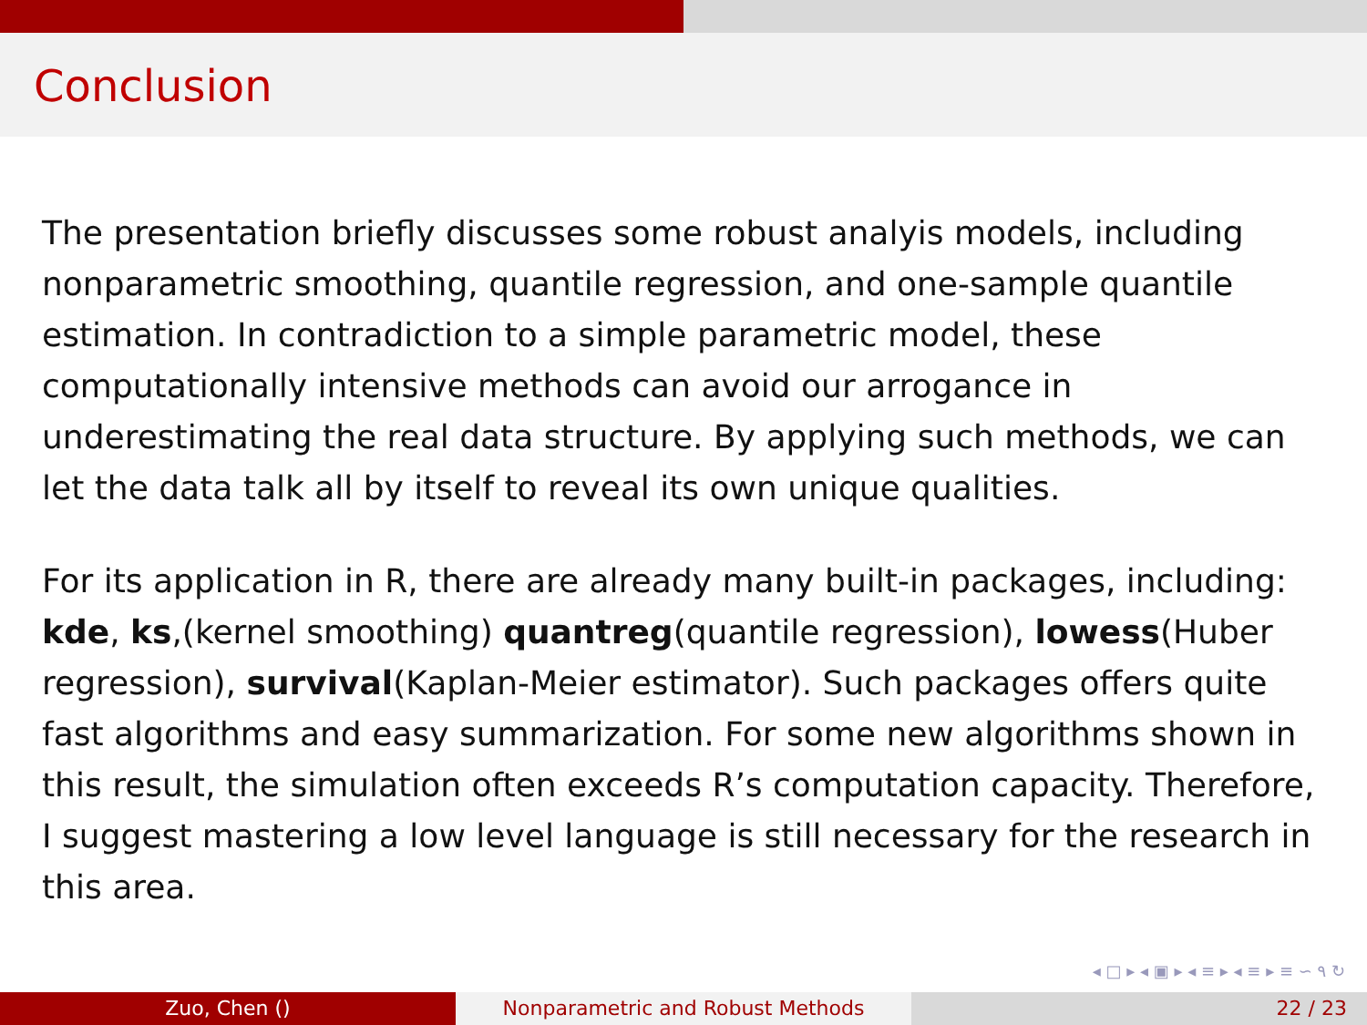Conclusion
The presentation briefly discusses some robust analyis models, including nonparametric smoothing, quantile regression, and one-sample quantile estimation. In contradiction to a simple parametric model, these computationally intensive methods can avoid our arrogance in underestimating the real data structure. By applying such methods, we can let the data talk all by itself to reveal its own unique qualities.
For its application in R, there are already many built-in packages, including: kde, ks,(kernel smoothing) quantreg(quantile regression), lowess(Huber regression), survival(Kaplan-Meier estimator). Such packages offers quite fast algorithms and easy summarization. For some new algorithms shown in this result, the simulation often exceeds R’s computation capacity. Therefore, I suggest mastering a low level language is still necessary for the research in this area.
◂ □ ▸ ◂ ▣ ▸ ◂ ≡ ▸ ◂ ≡ ▸ ≡ ∽ ۹ ↻
Zuo, Chen () Nonparametric and Robust Methods 22 / 23